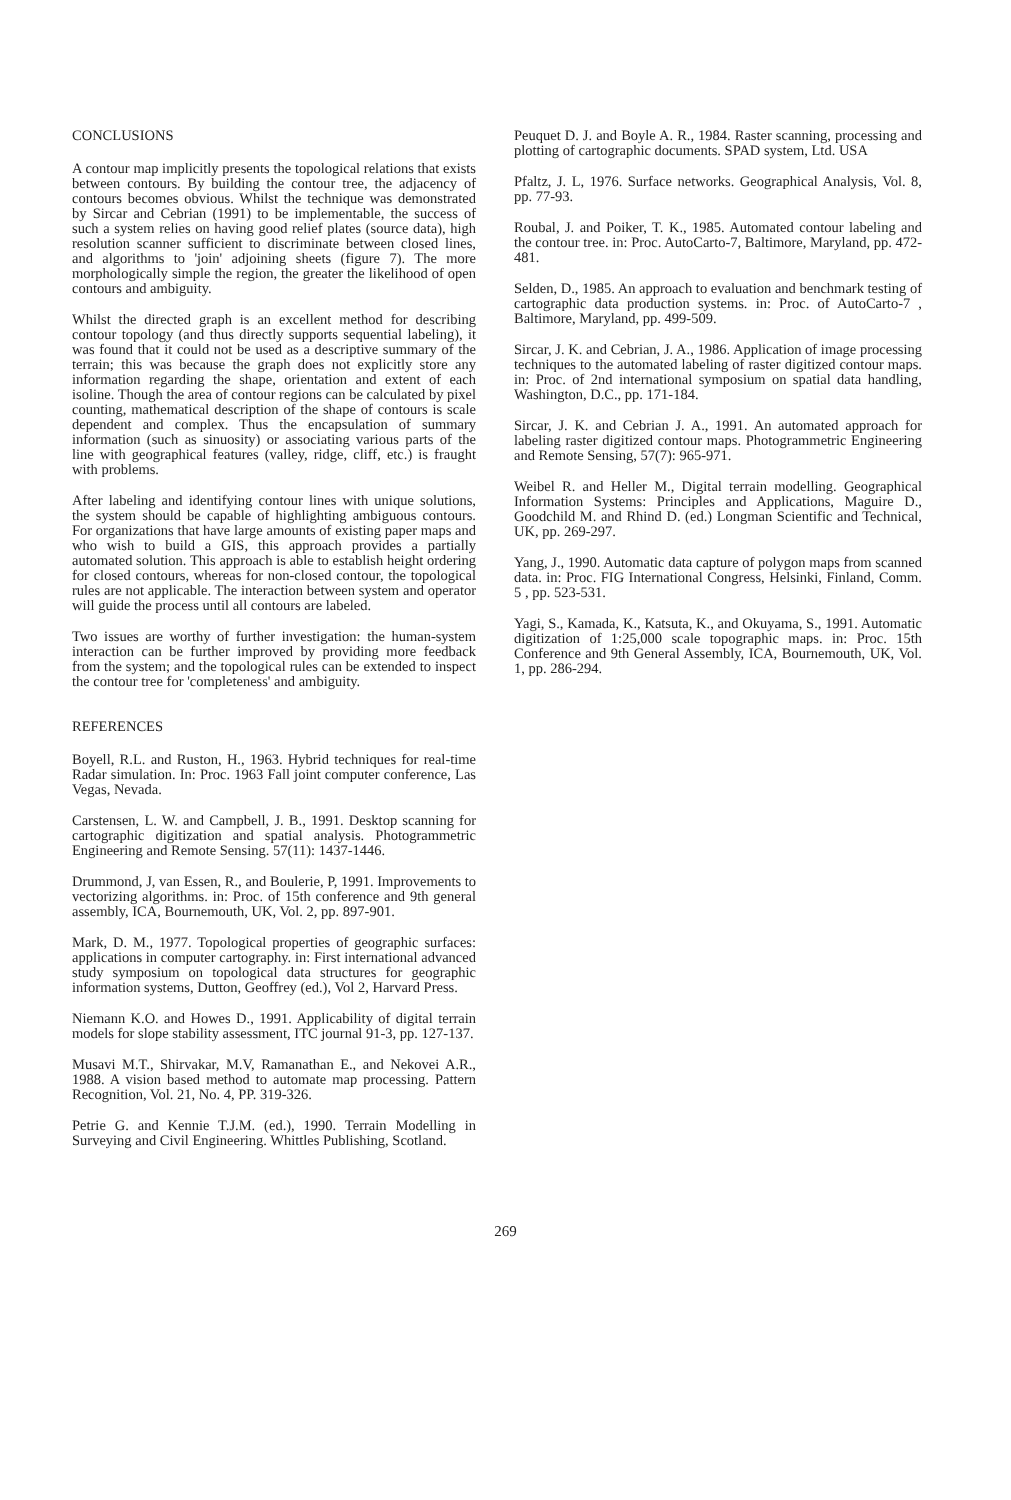CONCLUSIONS
A contour map implicitly presents the topological relations that exists between contours. By building the contour tree, the adjacency of contours becomes obvious. Whilst the technique was demonstrated by Sircar and Cebrian (1991) to be implementable, the success of such a system relies on having good relief plates (source data), high resolution scanner sufficient to discriminate between closed lines, and algorithms to 'join' adjoining sheets (figure 7). The more morphologically simple the region, the greater the likelihood of open contours and ambiguity.
Whilst the directed graph is an excellent method for describing contour topology (and thus directly supports sequential labeling), it was found that it could not be used as a descriptive summary of the terrain; this was because the graph does not explicitly store any information regarding the shape, orientation and extent of each isoline. Though the area of contour regions can be calculated by pixel counting, mathematical description of the shape of contours is scale dependent and complex. Thus the encapsulation of summary information (such as sinuosity) or associating various parts of the line with geographical features (valley, ridge, cliff, etc.) is fraught with problems.
After labeling and identifying contour lines with unique solutions, the system should be capable of highlighting ambiguous contours. For organizations that have large amounts of existing paper maps and who wish to build a GIS, this approach provides a partially automated solution. This approach is able to establish height ordering for closed contours, whereas for non-closed contour, the topological rules are not applicable. The interaction between system and operator will guide the process until all contours are labeled.
Two issues are worthy of further investigation: the human-system interaction can be further improved by providing more feedback from the system; and the topological rules can be extended to inspect the contour tree for 'completeness' and ambiguity.
REFERENCES
Boyell, R.L. and Ruston, H., 1963. Hybrid techniques for real-time Radar simulation. In: Proc. 1963 Fall joint computer conference, Las Vegas, Nevada.
Carstensen, L. W. and Campbell, J. B., 1991. Desktop scanning for cartographic digitization and spatial analysis. Photogrammetric Engineering and Remote Sensing. 57(11): 1437-1446.
Drummond, J, van Essen, R., and Boulerie, P, 1991. Improvements to vectorizing algorithms. in: Proc. of 15th conference and 9th general assembly, ICA, Bournemouth, UK, Vol. 2, pp. 897-901.
Mark, D. M., 1977. Topological properties of geographic surfaces: applications in computer cartography. in: First international advanced study symposium on topological data structures for geographic information systems, Dutton, Geoffrey (ed.), Vol 2, Harvard Press.
Niemann K.O. and Howes D., 1991. Applicability of digital terrain models for slope stability assessment, ITC journal 91-3, pp. 127-137.
Musavi M.T., Shirvakar, M.V, Ramanathan E., and Nekovei A.R., 1988. A vision based method to automate map processing. Pattern Recognition, Vol. 21, No. 4, PP. 319-326.
Petrie G. and Kennie T.J.M. (ed.), 1990. Terrain Modelling in Surveying and Civil Engineering. Whittles Publishing, Scotland.
Peuquet D. J. and Boyle A. R., 1984. Raster scanning, processing and plotting of cartographic documents. SPAD system, Ltd. USA
Pfaltz, J. L, 1976. Surface networks. Geographical Analysis, Vol. 8, pp. 77-93.
Roubal, J. and Poiker, T. K., 1985. Automated contour labeling and the contour tree. in: Proc. AutoCarto-7, Baltimore, Maryland, pp. 472-481.
Selden, D., 1985. An approach to evaluation and benchmark testing of cartographic data production systems. in: Proc. of AutoCarto-7 , Baltimore, Maryland, pp. 499-509.
Sircar, J. K. and Cebrian, J. A., 1986. Application of image processing techniques to the automated labeling of raster digitized contour maps. in: Proc. of 2nd international symposium on spatial data handling, Washington, D.C., pp. 171-184.
Sircar, J. K. and Cebrian J. A., 1991. An automated approach for labeling raster digitized contour maps. Photogrammetric Engineering and Remote Sensing, 57(7): 965-971.
Weibel R. and Heller M., Digital terrain modelling. Geographical Information Systems: Principles and Applications, Maguire D., Goodchild M. and Rhind D. (ed.) Longman Scientific and Technical, UK, pp. 269-297.
Yang, J., 1990. Automatic data capture of polygon maps from scanned data. in: Proc. FIG International Congress, Helsinki, Finland, Comm. 5 , pp. 523-531.
Yagi, S., Kamada, K., Katsuta, K., and Okuyama, S., 1991. Automatic digitization of 1:25,000 scale topographic maps. in: Proc. 15th Conference and 9th General Assembly, ICA, Bournemouth, UK, Vol. 1, pp. 286-294.
269